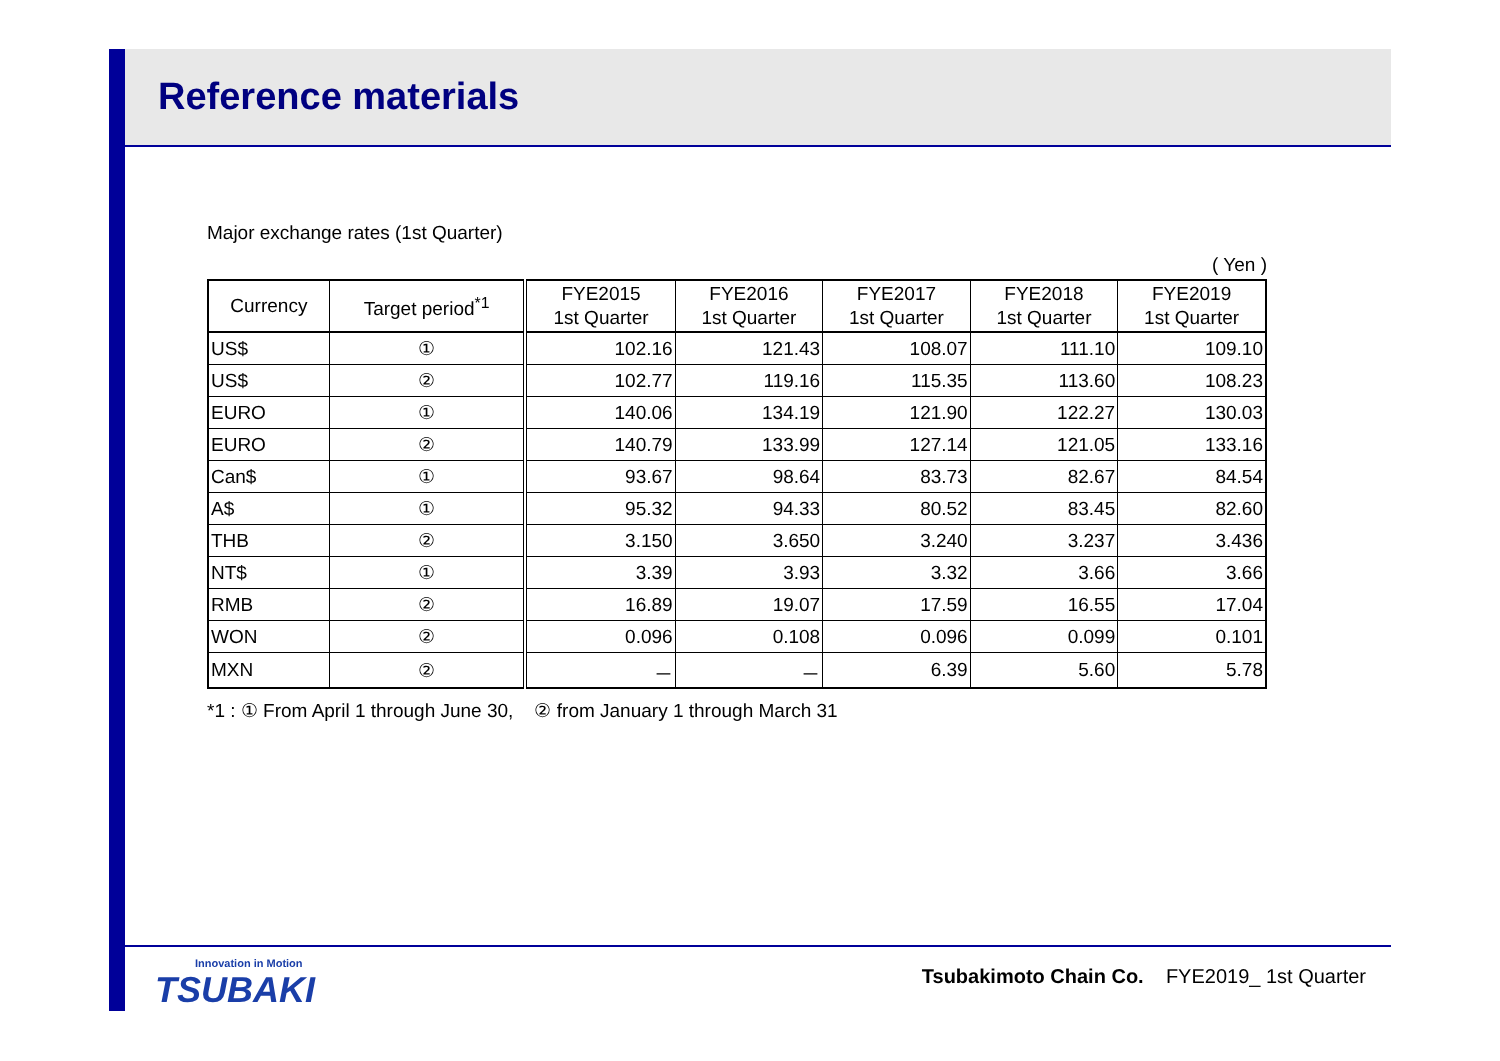Reference materials
Major exchange rates (1st Quarter)
( Yen )
| Currency | Target period<sup>*1</sup> | FYE2015 1st Quarter | FYE2016 1st Quarter | FYE2017 1st Quarter | FYE2018 1st Quarter | FYE2019 1st Quarter |
| --- | --- | --- | --- | --- | --- | --- |
| US$ | ① | 102.16 | 121.43 | 108.07 | 111.10 | 109.10 |
| US$ | ② | 102.77 | 119.16 | 115.35 | 113.60 | 108.23 |
| EURO | ① | 140.06 | 134.19 | 121.90 | 122.27 | 130.03 |
| EURO | ② | 140.79 | 133.99 | 127.14 | 121.05 | 133.16 |
| Can$ | ① | 93.67 | 98.64 | 83.73 | 82.67 | 84.54 |
| A$ | ① | 95.32 | 94.33 | 80.52 | 83.45 | 82.60 |
| THB | ② | 3.150 | 3.650 | 3.240 | 3.237 | 3.436 |
| NT$ | ① | 3.39 | 3.93 | 3.32 | 3.66 | 3.66 |
| RMB | ② | 16.89 | 19.07 | 17.59 | 16.55 | 17.04 |
| WON | ② | 0.096 | 0.108 | 0.096 | 0.099 | 0.101 |
| MXN | ② | － | － | 6.39 | 5.60 | 5.78 |
*1 : ① From April 1 through June 30, ② from January 1 through March 31
Innovation in Motion
TSUBAKI
Tsubakimoto Chain Co. FYE2019_ 1st Quarter